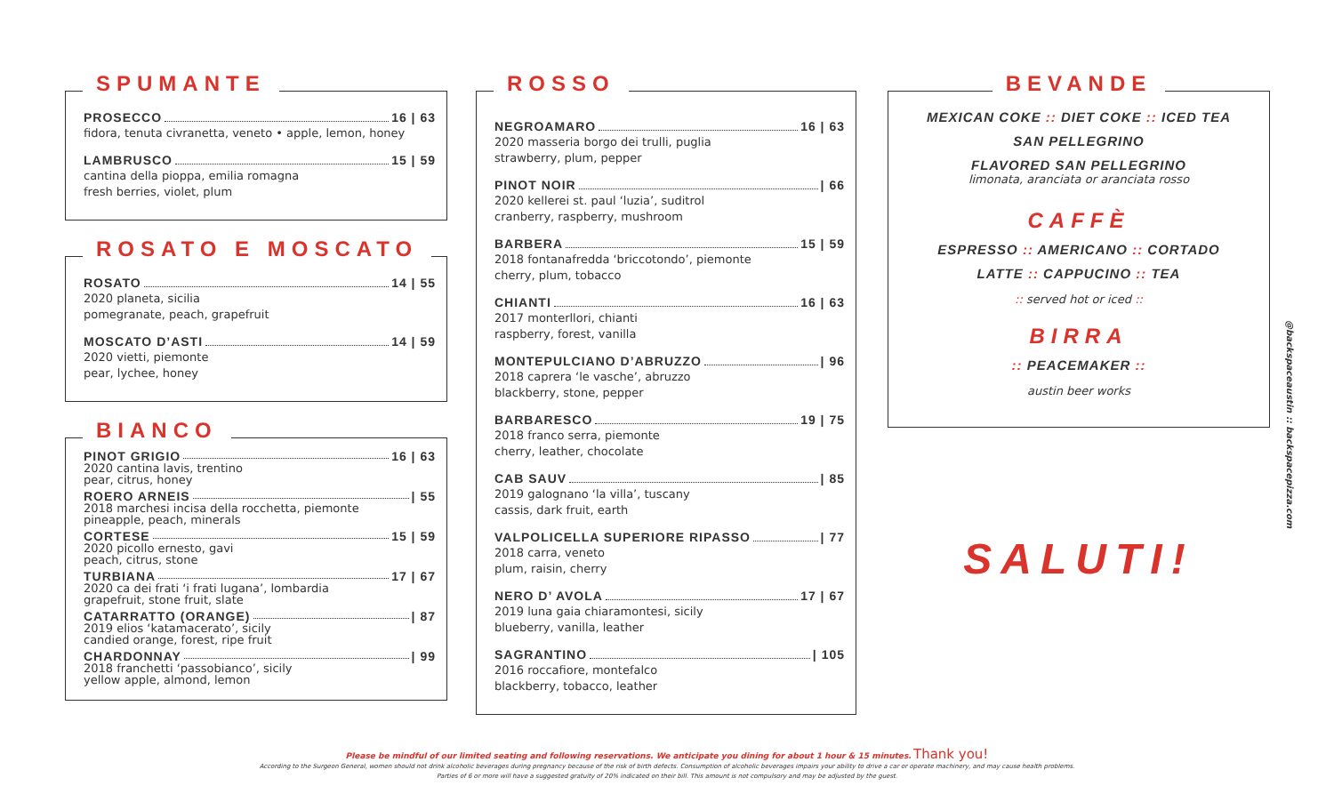SPUMANTE
PROSECCO 16 | 63
fidora, tenuta civranetta, veneto • apple, lemon, honey
LAMBRUSCO 15 | 59
cantina della pioppa, emilia romagna
fresh berries, violet, plum
ROSATO E MOSCATO
ROSATO 14 | 55
2020 planeta, sicilia
pomegranate, peach, grapefruit
MOSCATO D’ASTI 14 | 59
2020 vietti, piemonte
pear, lychee, honey
BIANCO
PINOT GRIGIO 16 | 63
2020 cantina lavis, trentino
pear, citrus, honey
ROERO ARNEIS | 55
2018 marchesi incisa della rocchetta, piemonte
pineapple, peach, minerals
CORTESE 15 | 59
2020 picollo ernesto, gavi
peach, citrus, stone
TURBIANA 17 | 67
2020 ca dei frati ‘i frati lugana’, lombardia
grapefruit, stone fruit, slate
CATARRATTO (ORANGE) | 87
2019 elios ‘katamacerato’, sicily
candied orange, forest, ripe fruit
CHARDONNAY | 99
2018 franchetti ‘passobianco’, sicily
yellow apple, almond, lemon
ROSSO
NEGROAMARO 16 | 63
2020 masseria borgo dei trulli, puglia
strawberry, plum, pepper
PINOT NOIR | 66
2020 kellerei st. paul ‘luzia’, suditrol
cranberry, raspberry, mushroom
BARBERA 15 | 59
2018 fontanafredda ‘briccotondo’, piemonte
cherry, plum, tobacco
CHIANTI 16 | 63
2017 monterllori, chianti
raspberry, forest, vanilla
MONTEPULCIANO D’ABRUZZO | 96
2018 caprera ‘le vasche’, abruzzo
blackberry, stone, pepper
BARBARESCO 19 | 75
2018 franco serra, piemonte
cherry, leather, chocolate
CAB SAUV | 85
2019 galognano ‘la villa’, tuscany
cassis, dark fruit, earth
VALPOLICELLA SUPERIORE RIPASSO | 77
2018 carra, veneto
plum, raisin, cherry
NERO D’ AVOLA 17 | 67
2019 luna gaia chiaramontesi, sicily
blueberry, vanilla, leather
SAGRANTINO | 105
2016 roccafiore, montefalco
blackberry, tobacco, leather
BEVANDE
MEXICAN COKE :: DIET COKE :: ICED TEA
SAN PELLEGRINO
FLAVORED SAN PELLEGRINO
limonata, aranciata or aranciata rosso
CAFFÈ
ESPRESSO :: AMERICANO :: CORTADO
LATTE :: CAPPUCINO :: TEA
:: served hot or iced ::
BIRRA
:: PEACEMAKER ::
austin beer works
SALUTI!
@backspaceaustin :: backspacepizza.com
Please be mindful of our limited seating and following reservations. We anticipate you dining for about 1 hour & 15 minutes. Thank you!
According to the Surgeon General, women should not drink alcoholic beverages during pregnancy because of the risk of birth defects. Consumption of alcoholic beverages impairs your ability to drive a car or operate machinery, and may cause health problems.
Parties of 6 or more will have a suggested gratuity of 20% indicated on their bill. This amount is not compulsory and may be adjusted by the guest.